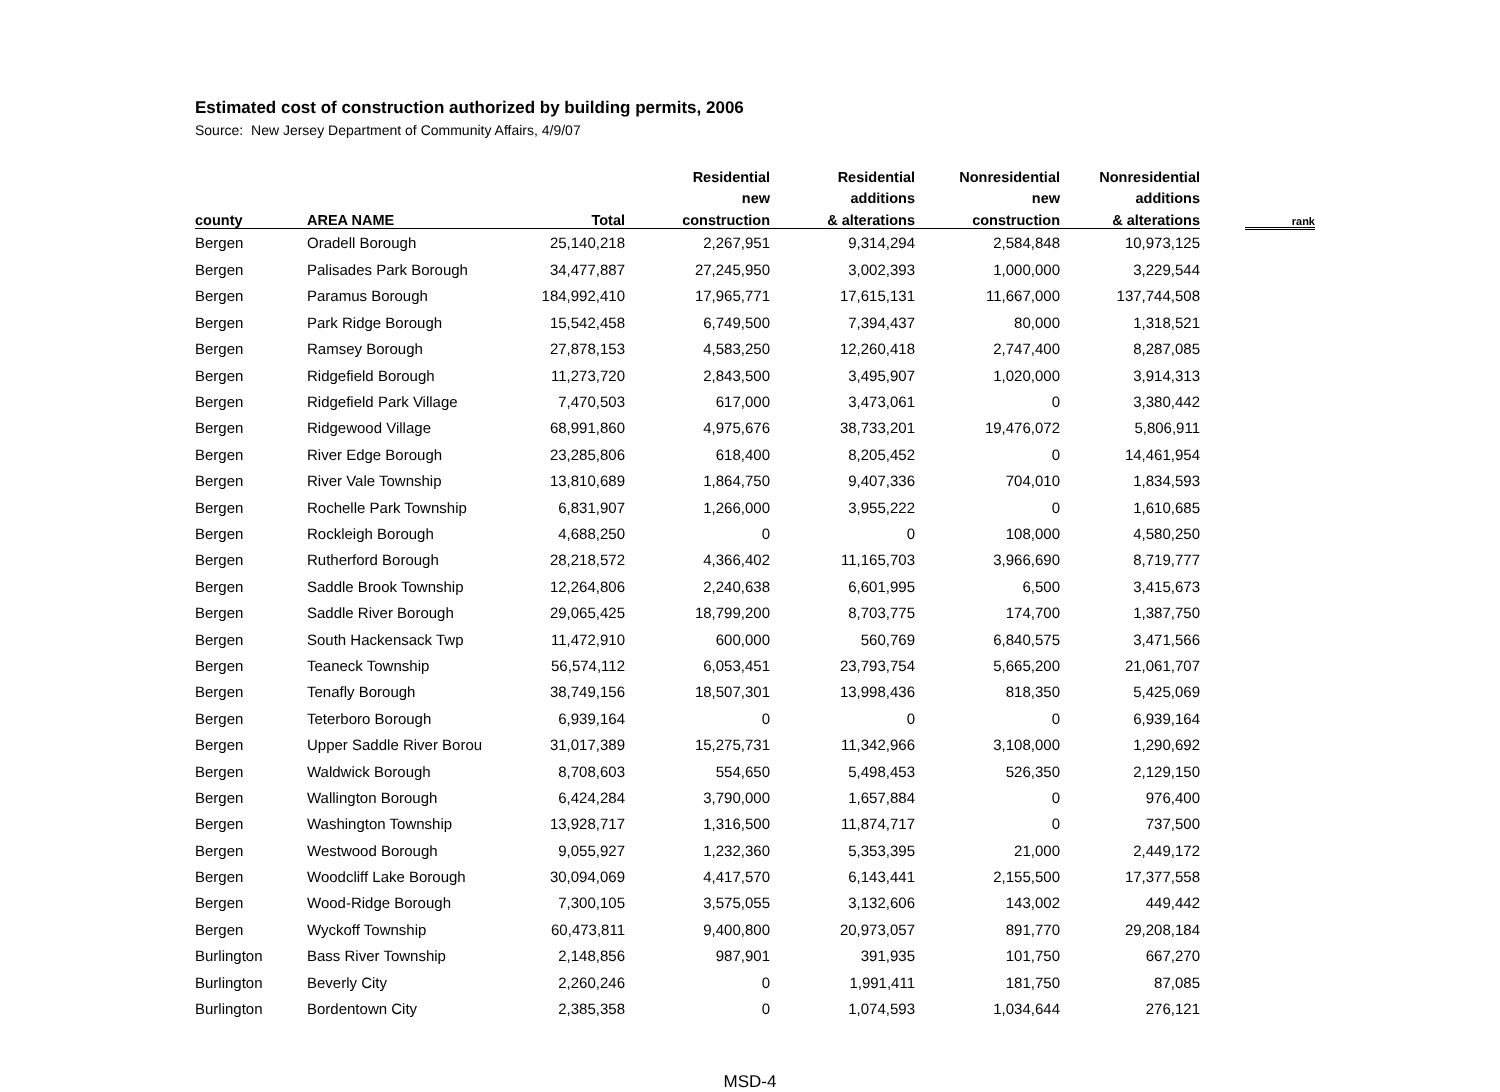Estimated cost of construction authorized by building permits, 2006
Source: New Jersey Department of Community Affairs, 4/9/07
| | | | Residential | Residential | Nonresidential | Nonresidential | | |
| --- | --- | --- | --- | --- | --- | --- | --- | --- |
| | | | new | additions | new | additions | | |
| county | AREA NAME | Total | construction | & alterations | construction | & alterations | | rank |
| Bergen | Oradell Borough | 25,140,218 | 2,267,951 | 9,314,294 | 2,584,848 | 10,973,125 | | |
| Bergen | Palisades Park Borough | 34,477,887 | 27,245,950 | 3,002,393 | 1,000,000 | 3,229,544 | | |
| Bergen | Paramus Borough | 184,992,410 | 17,965,771 | 17,615,131 | 11,667,000 | 137,744,508 | | |
| Bergen | Park Ridge Borough | 15,542,458 | 6,749,500 | 7,394,437 | 80,000 | 1,318,521 | | |
| Bergen | Ramsey Borough | 27,878,153 | 4,583,250 | 12,260,418 | 2,747,400 | 8,287,085 | | |
| Bergen | Ridgefield Borough | 11,273,720 | 2,843,500 | 3,495,907 | 1,020,000 | 3,914,313 | | |
| Bergen | Ridgefield Park Village | 7,470,503 | 617,000 | 3,473,061 | 0 | 3,380,442 | | |
| Bergen | Ridgewood Village | 68,991,860 | 4,975,676 | 38,733,201 | 19,476,072 | 5,806,911 | | |
| Bergen | River Edge Borough | 23,285,806 | 618,400 | 8,205,452 | 0 | 14,461,954 | | |
| Bergen | River Vale Township | 13,810,689 | 1,864,750 | 9,407,336 | 704,010 | 1,834,593 | | |
| Bergen | Rochelle Park Township | 6,831,907 | 1,266,000 | 3,955,222 | 0 | 1,610,685 | | |
| Bergen | Rockleigh Borough | 4,688,250 | 0 | 0 | 108,000 | 4,580,250 | | |
| Bergen | Rutherford Borough | 28,218,572 | 4,366,402 | 11,165,703 | 3,966,690 | 8,719,777 | | |
| Bergen | Saddle Brook Township | 12,264,806 | 2,240,638 | 6,601,995 | 6,500 | 3,415,673 | | |
| Bergen | Saddle River Borough | 29,065,425 | 18,799,200 | 8,703,775 | 174,700 | 1,387,750 | | |
| Bergen | South Hackensack Twp | 11,472,910 | 600,000 | 560,769 | 6,840,575 | 3,471,566 | | |
| Bergen | Teaneck Township | 56,574,112 | 6,053,451 | 23,793,754 | 5,665,200 | 21,061,707 | | |
| Bergen | Tenafly Borough | 38,749,156 | 18,507,301 | 13,998,436 | 818,350 | 5,425,069 | | |
| Bergen | Teterboro Borough | 6,939,164 | 0 | 0 | 0 | 6,939,164 | | |
| Bergen | Upper Saddle River Borou | 31,017,389 | 15,275,731 | 11,342,966 | 3,108,000 | 1,290,692 | | |
| Bergen | Waldwick Borough | 8,708,603 | 554,650 | 5,498,453 | 526,350 | 2,129,150 | | |
| Bergen | Wallington Borough | 6,424,284 | 3,790,000 | 1,657,884 | 0 | 976,400 | | |
| Bergen | Washington Township | 13,928,717 | 1,316,500 | 11,874,717 | 0 | 737,500 | | |
| Bergen | Westwood Borough | 9,055,927 | 1,232,360 | 5,353,395 | 21,000 | 2,449,172 | | |
| Bergen | Woodcliff Lake Borough | 30,094,069 | 4,417,570 | 6,143,441 | 2,155,500 | 17,377,558 | | |
| Bergen | Wood-Ridge Borough | 7,300,105 | 3,575,055 | 3,132,606 | 143,002 | 449,442 | | |
| Bergen | Wyckoff Township | 60,473,811 | 9,400,800 | 20,973,057 | 891,770 | 29,208,184 | | |
| Burlington | Bass River Township | 2,148,856 | 987,901 | 391,935 | 101,750 | 667,270 | | |
| Burlington | Beverly City | 2,260,246 | 0 | 1,991,411 | 181,750 | 87,085 | | |
| Burlington | Bordentown City | 2,385,358 | 0 | 1,074,593 | 1,034,644 | 276,121 | | |
MSD-4